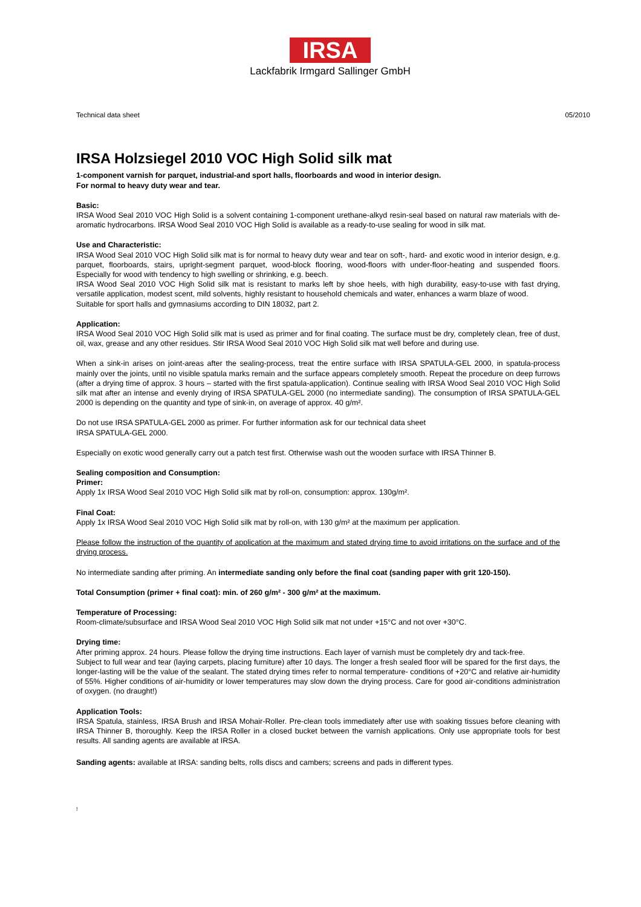IRSA
Lackfabrik Irmgard Sallinger GmbH
Technical data sheet 05/2010
IRSA Holzsiegel 2010 VOC High Solid silk mat
1-component varnish for parquet, industrial-and sport halls, floorboards and wood in interior design.
For normal to heavy duty wear and tear.
Basic:
IRSA Wood Seal 2010 VOC High Solid is a solvent containing 1-component urethane-alkyd resin-seal based on natural raw materials with de-aromatic hydrocarbons. IRSA Wood Seal 2010 VOC High Solid is available as a ready-to-use sealing for wood in silk mat.
Use and Characteristic:
IRSA Wood Seal 2010 VOC High Solid silk mat is for normal to heavy duty wear and tear on soft-, hard- and exotic wood in interior design, e.g. parquet, floorboards, stairs, upright-segment parquet, wood-block flooring, wood-floors with under-floor-heating and suspended floors. Especially for wood with tendency to high swelling or shrinking, e.g. beech.
IRSA Wood Seal 2010 VOC High Solid silk mat is resistant to marks left by shoe heels, with high durability, easy-to-use with fast drying, versatile application, modest scent, mild solvents, highly resistant to household chemicals and water, enhances a warm blaze of wood.
Suitable for sport halls and gymnasiums according to DIN 18032, part 2.
Application:
IRSA Wood Seal 2010 VOC High Solid silk mat is used as primer and for final coating. The surface must be dry, completely clean, free of dust, oil, wax, grease and any other residues. Stir IRSA Wood Seal 2010 VOC High Solid silk mat well before and during use.
When a sink-in arises on joint-areas after the sealing-process, treat the entire surface with IRSA SPATULA-GEL 2000, in spatula-process mainly over the joints, until no visible spatula marks remain and the surface appears completely smooth. Repeat the procedure on deep furrows (after a drying time of approx. 3 hours – started with the first spatula-application). Continue sealing with IRSA Wood Seal 2010 VOC High Solid silk mat after an intense and evenly drying of IRSA SPATULA-GEL 2000 (no intermediate sanding). The consumption of IRSA SPATULA-GEL 2000 is depending on the quantity and type of sink-in, on average of approx. 40 g/m².
Do not use IRSA SPATULA-GEL 2000 as primer. For further information ask for our technical data sheet
IRSA SPATULA-GEL 2000.
Especially on exotic wood generally carry out a patch test first. Otherwise wash out the wooden surface with IRSA Thinner B.
Sealing composition and Consumption:
Primer:
Apply 1x IRSA Wood Seal 2010 VOC High Solid silk mat by roll-on, consumption: approx. 130g/m².
Final Coat:
Apply 1x IRSA Wood Seal 2010 VOC High Solid silk mat by roll-on, with 130 g/m² at the maximum per application.
Please follow the instruction of the quantity of application at the maximum and stated drying time to avoid irritations on the surface and of the drying process.
No intermediate sanding after priming. An intermediate sanding only before the final coat (sanding paper with grit 120-150).
Total Consumption (primer + final coat): min. of 260 g/m² - 300 g/m² at the maximum.
Temperature of Processing:
Room-climate/subsurface and IRSA Wood Seal 2010 VOC High Solid silk mat not under +15°C and not over +30°C.
Drying time:
After priming approx. 24 hours. Please follow the drying time instructions. Each layer of varnish must be completely dry and tack-free.
Subject to full wear and tear (laying carpets, placing furniture) after 10 days. The longer a fresh sealed floor will be spared for the first days, the longer-lasting will be the value of the sealant. The stated drying times refer to normal temperature- conditions of +20°C and relative air-humidity of 55%. Higher conditions of air-humidity or lower temperatures may slow down the drying process. Care for good air-conditions administration of oxygen. (no draught!)
Application Tools:
IRSA Spatula, stainless, IRSA Brush and IRSA Mohair-Roller. Pre-clean tools immediately after use with soaking tissues before cleaning with IRSA Thinner B, thoroughly. Keep the IRSA Roller in a closed bucket between the varnish applications. Only use appropriate tools for best results. All sanding agents are available at IRSA.
Sanding agents: available at IRSA: sanding belts, rolls discs and cambers; screens and pads in different types.
!